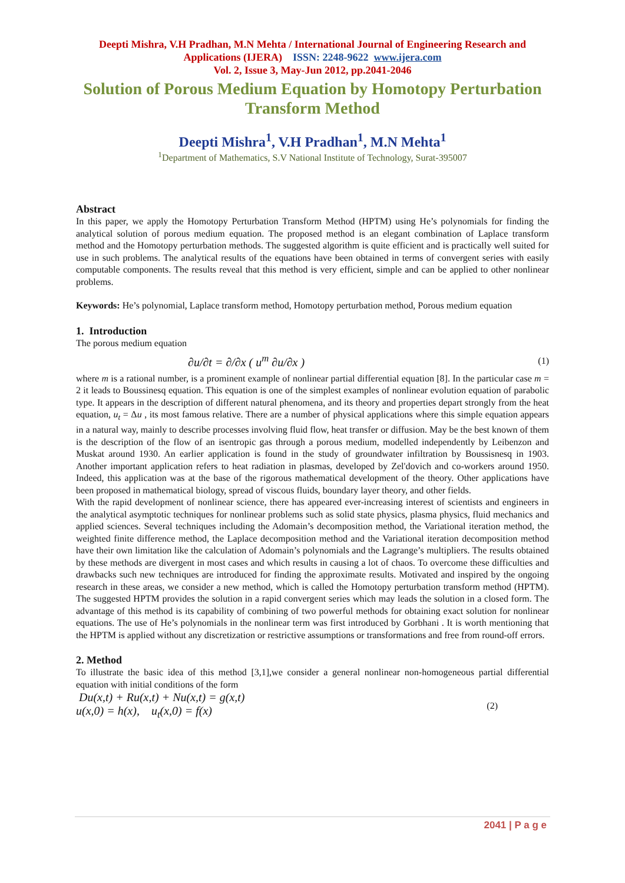Deepti Mishra, V.H Pradhan, M.N Mehta / International Journal of Engineering Research and
Applications (IJERA) ISSN: 2248-9622 www.ijera.com
Vol. 2, Issue 3, May-Jun 2012, pp.2041-2046
Solution of Porous Medium Equation by Homotopy Perturbation
Transform Method
Deepti Mishra<sup>1</sup>, V.H Pradhan<sup>1</sup>, M.N Mehta<sup>1</sup>
<sup>1</sup> Department of Mathematics, S.V National Institute of Technology, Surat-395007
Abstract
In this paper, we apply the Homotopy Perturbation Transform Method (HPTM) using He’s polynomials for finding the analytical solution of porous medium equation. The proposed method is an elegant combination of Laplace transform method and the Homotopy perturbation methods. The suggested algorithm is quite efficient and is practically well suited for use in such problems. The analytical results of the equations have been obtained in terms of convergent series with easily computable components. The results reveal that this method is very efficient, simple and can be applied to other nonlinear problems.
Keywords: He’s polynomial, Laplace transform method, Homotopy perturbation method, Porous medium equation
1. Introduction
The porous medium equation
∂u/∂t = ∂/∂x ( u<sup>m</sup> ∂u/∂x ) (1)
where m is a rational number, is a prominent example of nonlinear partial differential equation [8]. In the particular case m = 2 it leads to Boussinesq equation. This equation is one of the simplest examples of nonlinear evolution equation of parabolic type. It appears in the description of different natural phenomena, and its theory and properties depart strongly from the heat equation, u<sub>t</sub> = Δu , its most famous relative. There are a number of physical applications where this simple equation appears in a natural way, mainly to describe processes involving fluid flow, heat transfer or diffusion. May be the best known of them is the description of the flow of an isentropic gas through a porous medium, modelled independently by Leibenzon and Muskat around 1930. An earlier application is found in the study of groundwater infiltration by Boussisnesq in 1903. Another important application refers to heat radiation in plasmas, developed by Zel'dovich and co-workers around 1950. Indeed, this application was at the base of the rigorous mathematical development of the theory. Other applications have been proposed in mathematical biology, spread of viscous fluids, boundary layer theory, and other fields.
With the rapid development of nonlinear science, there has appeared ever-increasing interest of scientists and engineers in the analytical asymptotic techniques for nonlinear problems such as solid state physics, plasma physics, fluid mechanics and applied sciences. Several techniques including the Adomain’s decomposition method, the Variational iteration method, the weighted finite difference method, the Laplace decomposition method and the Variational iteration decomposition method have their own limitation like the calculation of Adomain’s polynomials and the Lagrange’s multipliers. The results obtained by these methods are divergent in most cases and which results in causing a lot of chaos. To overcome these difficulties and drawbacks such new techniques are introduced for finding the approximate results. Motivated and inspired by the ongoing research in these areas, we consider a new method, which is called the Homotopy perturbation transform method (HPTM). The suggested HPTM provides the solution in a rapid convergent series which may leads the solution in a closed form. The advantage of this method is its capability of combining of two powerful methods for obtaining exact solution for nonlinear equations. The use of He’s polynomials in the nonlinear term was first introduced by Gorbhani . It is worth mentioning that the HPTM is applied without any discretization or restrictive assumptions or transformations and free from round-off errors.
2. Method
To illustrate the basic idea of this method [3,1],we consider a general nonlinear non-homogeneous partial differential equation with initial conditions of the form
Du(x,t) + Ru(x,t) + Nu(x,t) = g(x,t)
u(x,0) = h(x), u<sub>t</sub>(x,0) = f(x) (2)
2041 | P a g e